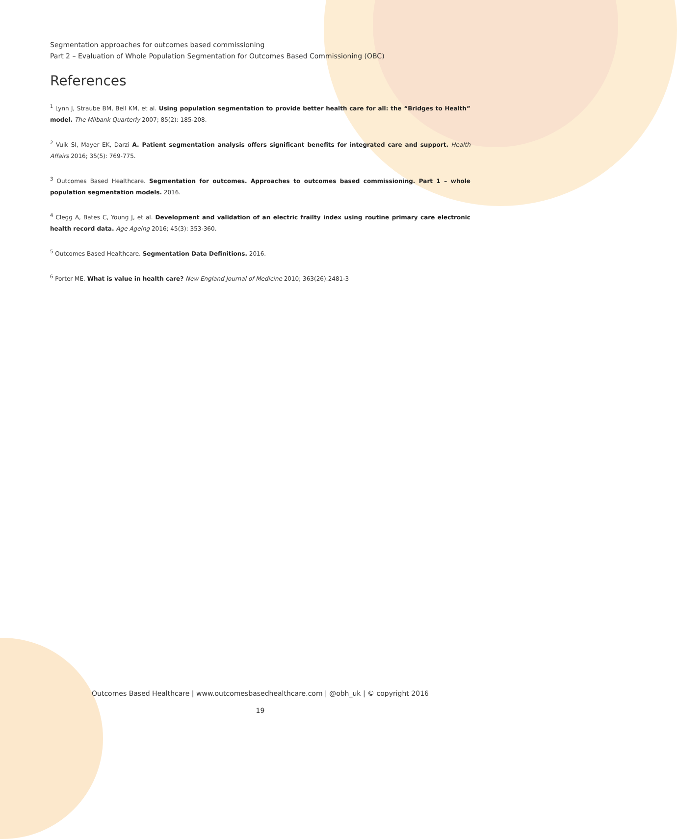Segmentation approaches for outcomes based commissioning
Part 2 – Evaluation of Whole Population Segmentation for Outcomes Based Commissioning (OBC)
References
<sup>1</sup> Lynn J, Straube BM, Bell KM, et al. Using population segmentation to provide better health care for all: the “Bridges to Health” model. The Milbank Quarterly 2007; 85(2): 185-208.
<sup>2</sup> Vuik SI, Mayer EK, Darzi A. Patient segmentation analysis offers significant benefits for integrated care and support. Health Affairs 2016; 35(5): 769-775.
<sup>3</sup> Outcomes Based Healthcare. Segmentation for outcomes. Approaches to outcomes based commissioning. Part 1 – whole population segmentation models. 2016.
<sup>4</sup> Clegg A, Bates C, Young J, et al. Development and validation of an electric frailty index using routine primary care electronic health record data. Age Ageing 2016; 45(3): 353-360.
<sup>5</sup> Outcomes Based Healthcare. Segmentation Data Definitions. 2016.
<sup>6</sup> Porter ME. What is value in health care? New England Journal of Medicine 2010; 363(26):2481-3
Outcomes Based Healthcare | www.outcomesbasedhealthcare.com | @obh_uk | © copyright 2016
19